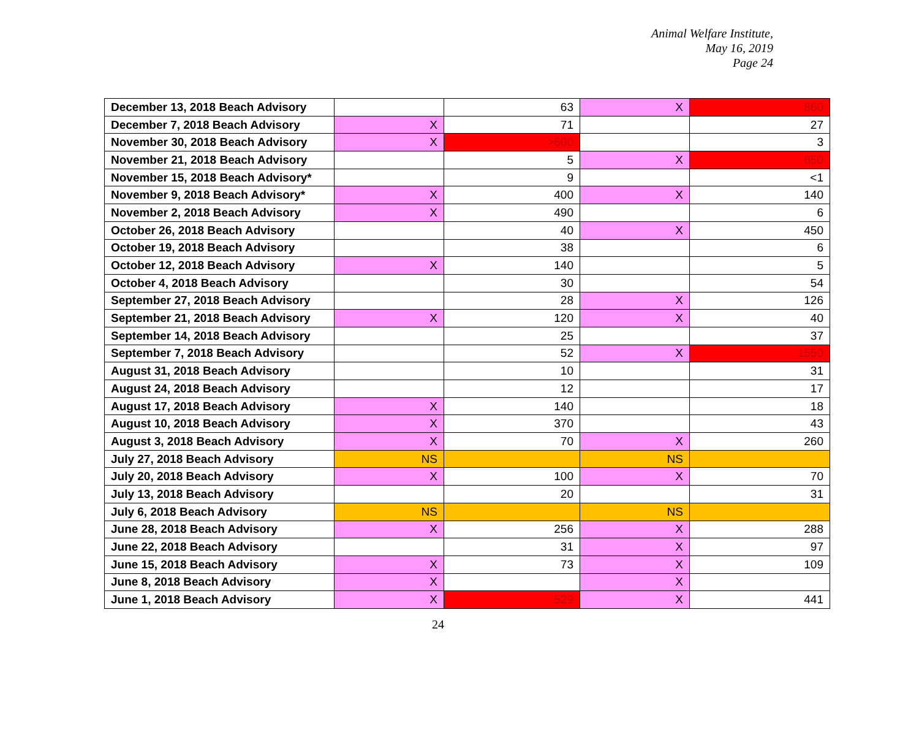Animal Welfare Institute,
May 16, 2019
Page 24
| December 13, 2018 Beach Advisory | | 63 | X | 860 |
| December 7, 2018 Beach Advisory | X | 71 | | 27 |
| November 30, 2018 Beach Advisory | X | >600 | | 3 |
| November 21, 2018 Beach Advisory | | 5 | X | 650 |
| November 15, 2018 Beach Advisory* | | 9 | | <1 |
| November 9, 2018 Beach Advisory* | X | 400 | X | 140 |
| November 2, 2018 Beach Advisory | X | 490 | | 6 |
| October 26, 2018 Beach Advisory | | 40 | X | 450 |
| October 19, 2018 Beach Advisory | | 38 | | 6 |
| October 12, 2018 Beach Advisory | X | 140 | | 5 |
| October 4, 2018 Beach Advisory | | 30 | | 54 |
| September 27, 2018 Beach Advisory | | 28 | X | 126 |
| September 21, 2018 Beach Advisory | X | 120 | X | 40 |
| September 14, 2018 Beach Advisory | | 25 | | 37 |
| September 7, 2018 Beach Advisory | | 52 | X | 1550 |
| August 31, 2018 Beach Advisory | | 10 | | 31 |
| August 24, 2018 Beach Advisory | | 12 | | 17 |
| August 17, 2018 Beach Advisory | X | 140 | | 18 |
| August 10, 2018 Beach Advisory | X | 370 | | 43 |
| August 3, 2018 Beach Advisory | X | 70 | X | 260 |
| July 27, 2018 Beach Advisory | NS | | NS | |
| July 20, 2018 Beach Advisory | X | 100 | X | 70 |
| July 13, 2018 Beach Advisory | | 20 | | 31 |
| July 6, 2018 Beach Advisory | NS | | NS | |
| June 28, 2018 Beach Advisory | X | 256 | X | 288 |
| June 22, 2018 Beach Advisory | | 31 | X | 97 |
| June 15, 2018 Beach Advisory | X | 73 | X | 109 |
| June 8, 2018 Beach Advisory | X | | X | |
| June 1, 2018 Beach Advisory | X | 529 | X | 441 |
24